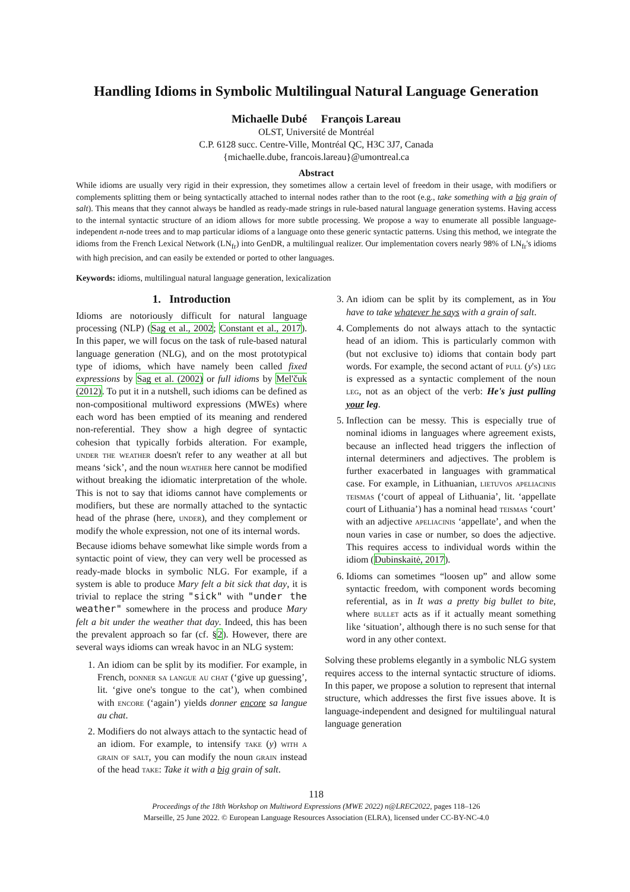Handling Idioms in Symbolic Multilingual Natural Language Generation
Michaelle Dubé François Lareau
OLST, Université de Montréal
C.P. 6128 succ. Centre-Ville, Montréal QC, H3C 3J7, Canada
{michaelle.dube, francois.lareau}@umontreal.ca
Abstract
While idioms are usually very rigid in their expression, they sometimes allow a certain level of freedom in their usage, with modifiers or complements splitting them or being syntactically attached to internal nodes rather than to the root (e.g., take something with a big grain of salt). This means that they cannot always be handled as ready-made strings in rule-based natural language generation systems. Having access to the internal syntactic structure of an idiom allows for more subtle processing. We propose a way to enumerate all possible language-independent n-node trees and to map particular idioms of a language onto these generic syntactic patterns. Using this method, we integrate the idioms from the French Lexical Network (LN<sub>fr</sub>) into GenDR, a multilingual realizer. Our implementation covers nearly 98% of LN<sub>fr</sub>'s idioms with high precision, and can easily be extended or ported to other languages.
Keywords: idioms, multilingual natural language generation, lexicalization
1. Introduction
Idioms are notoriously difficult for natural language processing (NLP) (Sag et al., 2002; Constant et al., 2017). In this paper, we will focus on the task of rule-based natural language generation (NLG), and on the most prototypical type of idioms, which have namely been called fixed expressions by Sag et al. (2002) or full idioms by Mel'čuk (2012). To put it in a nutshell, such idioms can be defined as non-compositional multiword expressions (MWEs) where each word has been emptied of its meaning and rendered non-referential. They show a high degree of syntactic cohesion that typically forbids alteration. For example, under the weather doesn't refer to any weather at all but means ‘sick’, and the noun weather here cannot be modified without breaking the idiomatic interpretation of the whole. This is not to say that idioms cannot have complements or modifiers, but these are normally attached to the syntactic head of the phrase (here, under), and they complement or modify the whole expression, not one of its internal words.
Because idioms behave somewhat like simple words from a syntactic point of view, they can very well be processed as ready-made blocks in symbolic NLG. For example, if a system is able to produce Mary felt a bit sick that day, it is trivial to replace the string "sick" with "under the weather" somewhere in the process and produce Mary felt a bit under the weather that day. Indeed, this has been the prevalent approach so far (cf. §2). However, there are several ways idioms can wreak havoc in an NLG system:
1. An idiom can be split by its modifier. For example, in French, donner sa langue au chat (‘give up guessing’, lit. ‘give one's tongue to the cat’), when combined with encore (‘again’) yields donner encore sa langue au chat.
2. Modifiers do not always attach to the syntactic head of an idiom. For example, to intensify take (y) with a grain of salt, you can modify the noun grain instead of the head take: Take it with a big grain of salt.
3. An idiom can be split by its complement, as in You have to take whatever he says with a grain of salt.
4. Complements do not always attach to the syntactic head of an idiom. This is particularly common with (but not exclusive to) idioms that contain body part words. For example, the second actant of pull (y's) leg is expressed as a syntactic complement of the noun leg, not as an object of the verb: He's just pulling your leg.
5. Inflection can be messy. This is especially true of nominal idioms in languages where agreement exists, because an inflected head triggers the inflection of internal determiners and adjectives. The problem is further exacerbated in languages with grammatical case. For example, in Lithuanian, lietuvos apeliacinis teismas (‘court of appeal of Lithuania’, lit. ‘appellate court of Lithuania’) has a nominal head teismas ‘court’ with an adjective apeliacinis ‘appellate’, and when the noun varies in case or number, so does the adjective. This requires access to individual words within the idiom (Dubinskaitė, 2017).
6. Idioms can sometimes “loosen up” and allow some syntactic freedom, with component words becoming referential, as in It was a pretty big bullet to bite, where bullet acts as if it actually meant something like ‘situation’, although there is no such sense for that word in any other context.
Solving these problems elegantly in a symbolic NLG system requires access to the internal syntactic structure of idioms. In this paper, we propose a solution to represent that internal structure, which addresses the first five issues above. It is language-independent and designed for multilingual natural language generation
118
Proceedings of the 18th Workshop on Multiword Expressions (MWE 2022) n@LREC2022, pages 118–126
Marseille, 25 June 2022. © European Language Resources Association (ELRA), licensed under CC-BY-NC-4.0